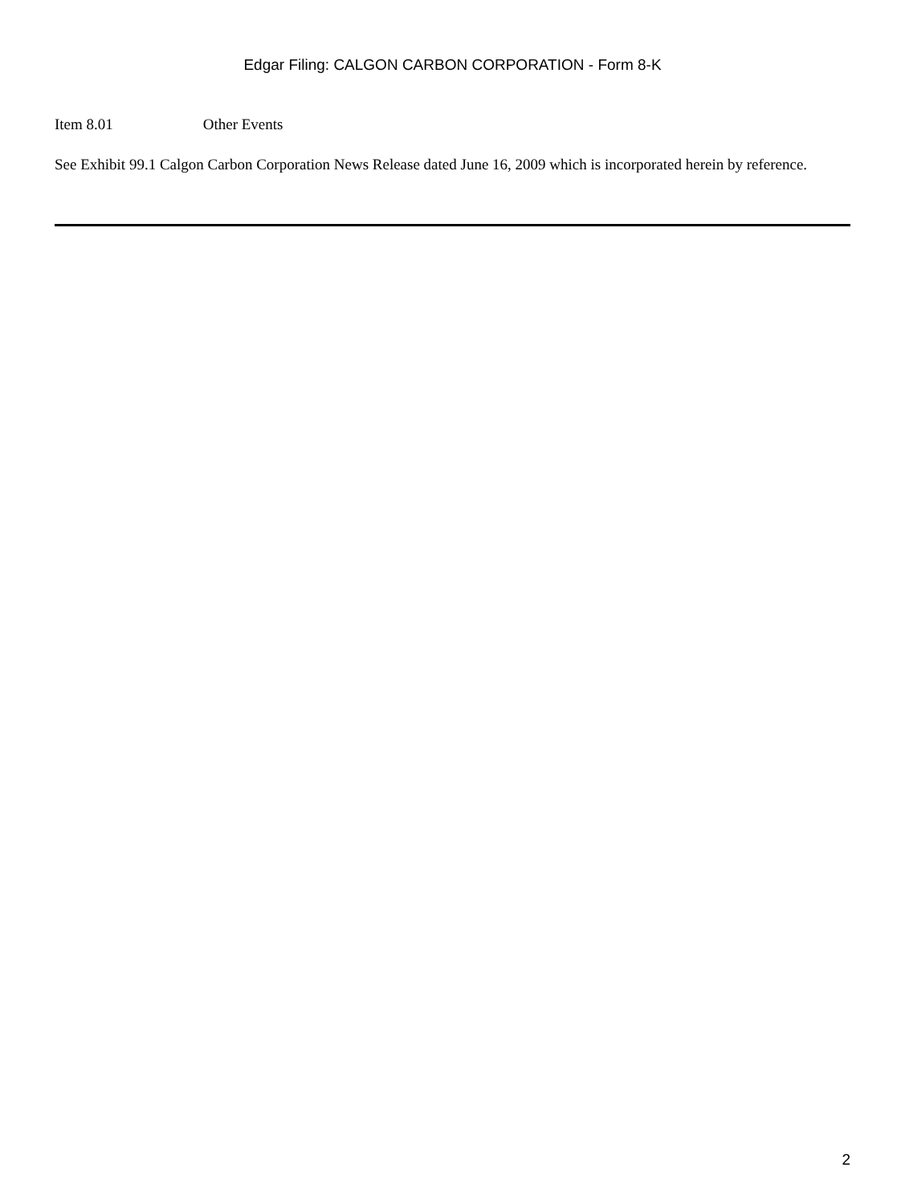Edgar Filing: CALGON CARBON CORPORATION - Form 8-K
Item 8.01 Other Events
See Exhibit 99.1 Calgon Carbon Corporation News Release dated June 16, 2009 which is incorporated herein by reference.
2